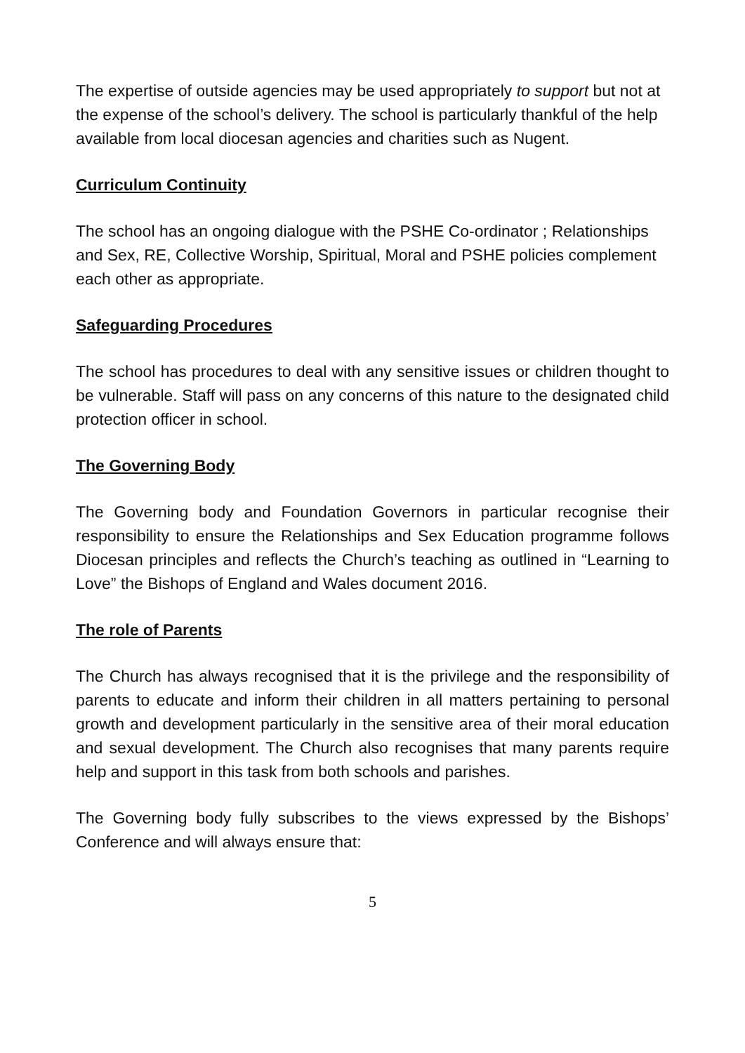The expertise of outside agencies may be used appropriately to support but not at the expense of the school’s delivery. The school is particularly thankful of the help available from local diocesan agencies and charities such as Nugent.
Curriculum Continuity
The school has an ongoing dialogue with the PSHE Co-ordinator ; Relationships and Sex, RE, Collective Worship, Spiritual, Moral and PSHE policies complement each other as appropriate.
Safeguarding Procedures
The school has procedures to deal with any sensitive issues or children thought to be vulnerable. Staff will pass on any concerns of this nature to the designated child protection officer in school.
The Governing Body
The Governing body and Foundation Governors in particular recognise their responsibility to ensure the Relationships and Sex Education programme follows Diocesan principles and reflects the Church’s teaching as outlined in “Learning to Love” the Bishops of England and Wales document 2016.
The role of Parents
The Church has always recognised that it is the privilege and the responsibility of parents to educate and inform their children in all matters pertaining to personal growth and development particularly in the sensitive area of their moral education and sexual development. The Church also recognises that many parents require help and support in this task from both schools and parishes.
The Governing body fully subscribes to the views expressed by the Bishops’ Conference and will always ensure that:
5